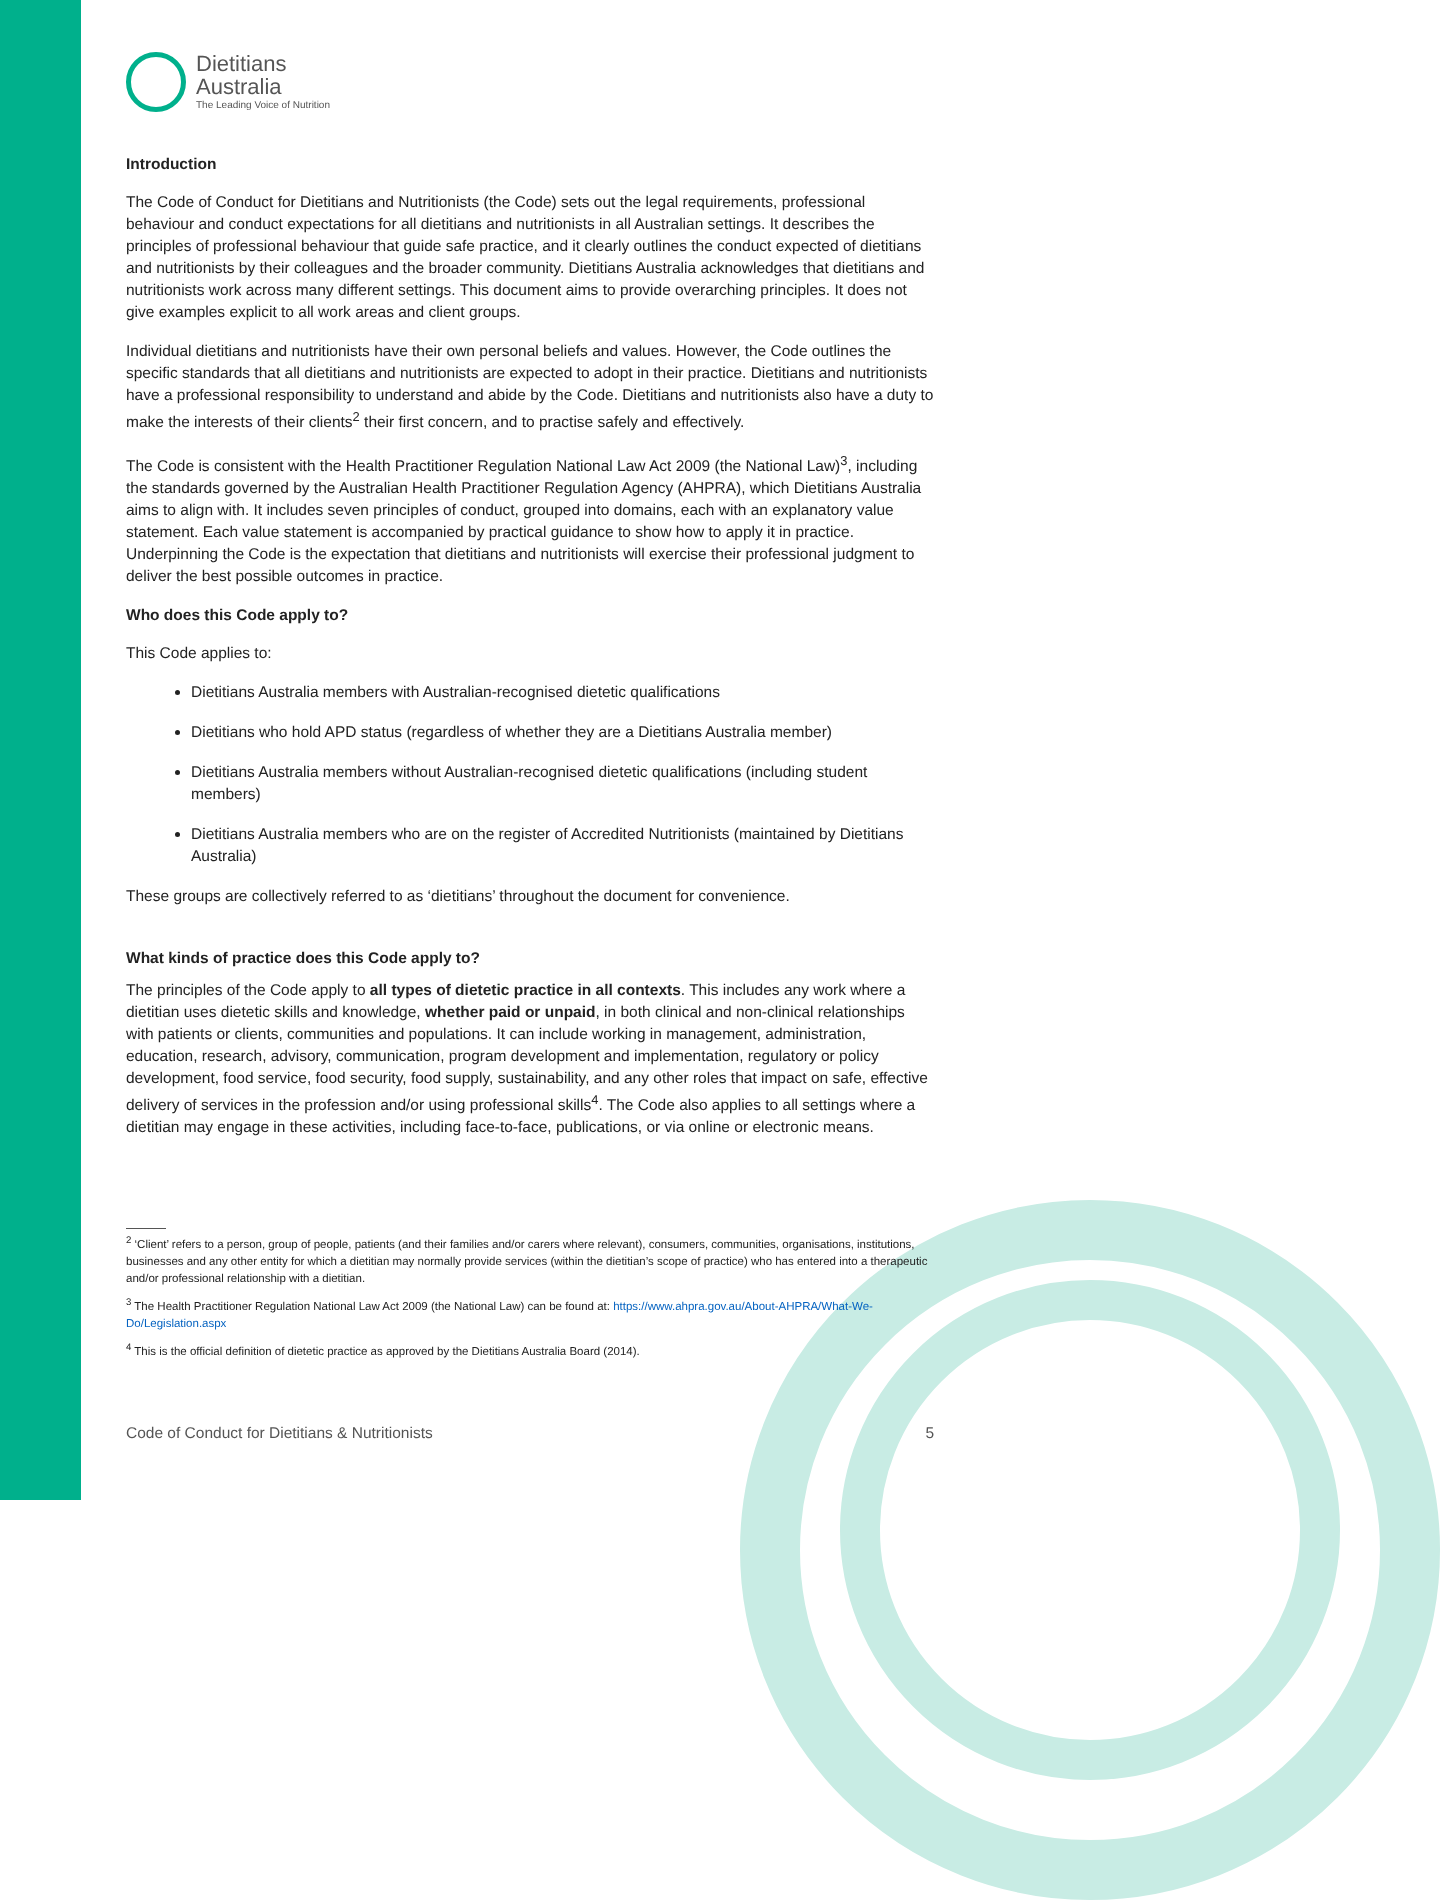Dietitians
Australia
The Leading Voice of Nutrition
Introduction
The Code of Conduct for Dietitians and Nutritionists (the Code) sets out the legal requirements, professional behaviour and conduct expectations for all dietitians and nutritionists in all Australian settings. It describes the principles of professional behaviour that guide safe practice, and it clearly outlines the conduct expected of dietitians and nutritionists by their colleagues and the broader community. Dietitians Australia acknowledges that dietitians and nutritionists work across many different settings. This document aims to provide overarching principles. It does not give examples explicit to all work areas and client groups.
Individual dietitians and nutritionists have their own personal beliefs and values. However, the Code outlines the specific standards that all dietitians and nutritionists are expected to adopt in their practice. Dietitians and nutritionists have a professional responsibility to understand and abide by the Code. Dietitians and nutritionists also have a duty to make the interests of their clients<sup>2</sup> their first concern, and to practise safely and effectively.
The Code is consistent with the Health Practitioner Regulation National Law Act 2009 (the National Law)<sup>3</sup>, including the standards governed by the Australian Health Practitioner Regulation Agency (AHPRA), which Dietitians Australia aims to align with. It includes seven principles of conduct, grouped into domains, each with an explanatory value statement. Each value statement is accompanied by practical guidance to show how to apply it in practice. Underpinning the Code is the expectation that dietitians and nutritionists will exercise their professional judgment to deliver the best possible outcomes in practice.
Who does this Code apply to?
This Code applies to:
Dietitians Australia members with Australian-recognised dietetic qualifications
Dietitians who hold APD status (regardless of whether they are a Dietitians Australia member)
Dietitians Australia members without Australian-recognised dietetic qualifications (including student members)
Dietitians Australia members who are on the register of Accredited Nutritionists (maintained by Dietitians Australia)
These groups are collectively referred to as ‘dietitians’ throughout the document for convenience.
What kinds of practice does this Code apply to?
The principles of the Code apply to all types of dietetic practice in all contexts. This includes any work where a dietitian uses dietetic skills and knowledge, whether paid or unpaid, in both clinical and non-clinical relationships with patients or clients, communities and populations. It can include working in management, administration, education, research, advisory, communication, program development and implementation, regulatory or policy development, food service, food security, food supply, sustainability, and any other roles that impact on safe, effective delivery of services in the profession and/or using professional skills<sup>4</sup>. The Code also applies to all settings where a dietitian may engage in these activities, including face-to-face, publications, or via online or electronic means.
<sup>2</sup> ‘Client’ refers to a person, group of people, patients (and their families and/or carers where relevant), consumers, communities, organisations, institutions, businesses and any other entity for which a dietitian may normally provide services (within the dietitian’s scope of practice) who has entered into a therapeutic and/or professional relationship with a dietitian.
<sup>3</sup> The Health Practitioner Regulation National Law Act 2009 (the National Law) can be found at: https://www.ahpra.gov.au/About-AHPRA/What-We-Do/Legislation.aspx
<sup>4</sup> This is the official definition of dietetic practice as approved by the Dietitians Australia Board (2014).
Code of Conduct for Dietitians & Nutritionists 5